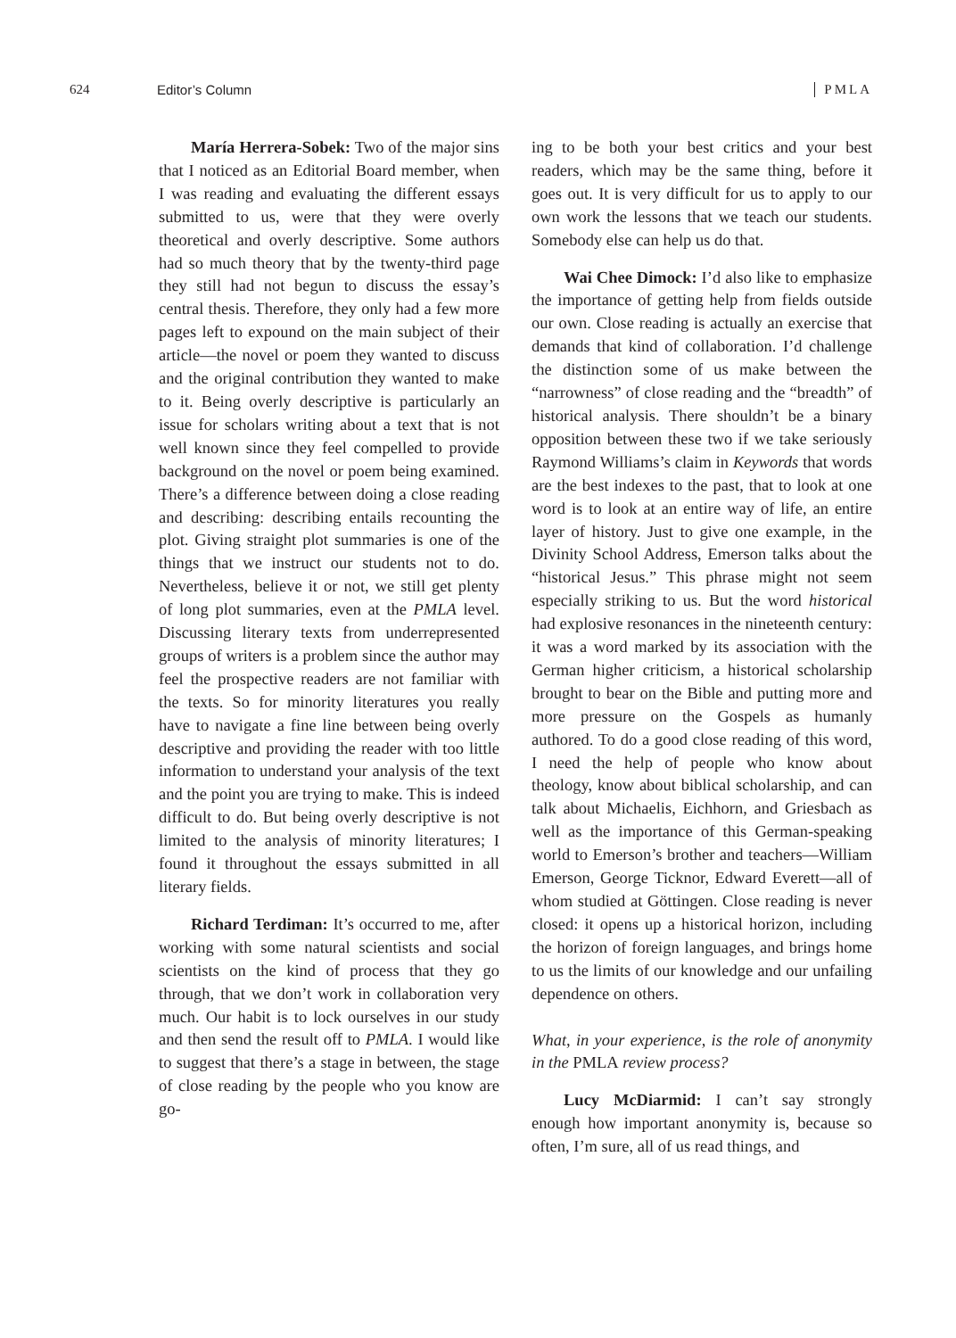624 Editor’s Column PMLA
María Herrera-Sobek: Two of the major sins that I noticed as an Editorial Board member, when I was reading and evaluating the different essays submitted to us, were that they were overly theoretical and overly descriptive. Some authors had so much theory that by the twenty-third page they still had not begun to discuss the essay’s central thesis. Therefore, they only had a few more pages left to expound on the main subject of their article—the novel or poem they wanted to discuss and the original contribution they wanted to make to it. Being overly descriptive is particularly an issue for scholars writing about a text that is not well known since they feel compelled to provide background on the novel or poem being examined. There’s a difference between doing a close reading and describing: describing entails recounting the plot. Giving straight plot summaries is one of the things that we instruct our students not to do. Nevertheless, believe it or not, we still get plenty of long plot summaries, even at the PMLA level. Discussing literary texts from underrepresented groups of writers is a problem since the author may feel the prospective readers are not familiar with the texts. So for minority literatures you really have to navigate a fine line between being overly descriptive and providing the reader with too little information to understand your analysis of the text and the point you are trying to make. This is indeed difficult to do. But being overly descriptive is not limited to the analysis of minority literatures; I found it throughout the essays submitted in all literary fields.
Richard Terdiman: It’s occurred to me, after working with some natural scientists and social scientists on the kind of process that they go through, that we don’t work in collaboration very much. Our habit is to lock ourselves in our study and then send the result off to PMLA. I would like to suggest that there’s a stage in between, the stage of close reading by the people who you know are go-
ing to be both your best critics and your best readers, which may be the same thing, before it goes out. It is very difficult for us to apply to our own work the lessons that we teach our students. Somebody else can help us do that.
Wai Chee Dimock: I’d also like to emphasize the importance of getting help from fields outside our own. Close reading is actually an exercise that demands that kind of collaboration. I’d challenge the distinction some of us make between the “narrowness” of close reading and the “breadth” of historical analysis. There shouldn’t be a binary opposition between these two if we take seriously Raymond Williams’s claim in Keywords that words are the best indexes to the past, that to look at one word is to look at an entire way of life, an entire layer of history. Just to give one example, in the Divinity School Address, Emerson talks about the “historical Jesus.” This phrase might not seem especially striking to us. But the word historical had explosive resonances in the nineteenth century: it was a word marked by its association with the German higher criticism, a historical scholarship brought to bear on the Bible and putting more and more pressure on the Gospels as humanly authored. To do a good close reading of this word, I need the help of people who know about theology, know about biblical scholarship, and can talk about Michaelis, Eichhorn, and Griesbach as well as the importance of this German-speaking world to Emerson’s brother and teachers—William Emerson, George Ticknor, Edward Everett—all of whom studied at Göttingen. Close reading is never closed: it opens up a historical horizon, including the horizon of foreign languages, and brings home to us the limits of our knowledge and our unfailing dependence on others.
What, in your experience, is the role of anonymity in the PMLA review process?
Lucy McDiarmid: I can’t say strongly enough how important anonymity is, because so often, I’m sure, all of us read things, and